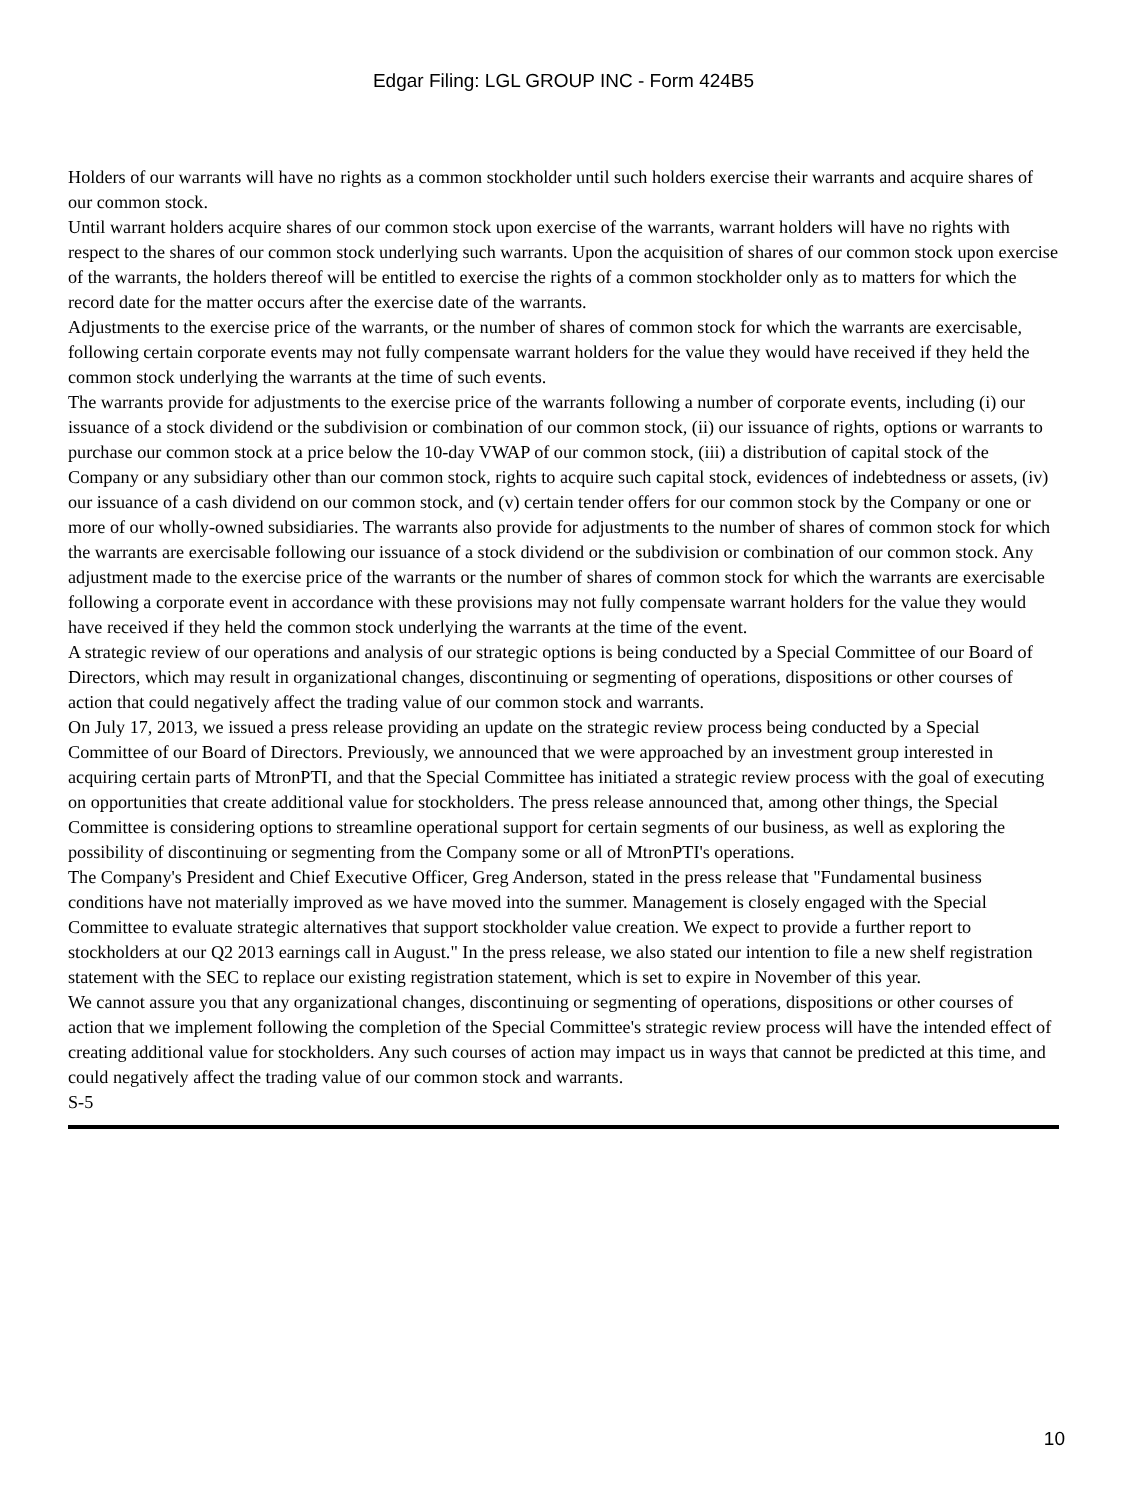Edgar Filing: LGL GROUP INC - Form 424B5
Holders of our warrants will have no rights as a common stockholder until such holders exercise their warrants and acquire shares of our common stock.
Until warrant holders acquire shares of our common stock upon exercise of the warrants, warrant holders will have no rights with respect to the shares of our common stock underlying such warrants. Upon the acquisition of shares of our common stock upon exercise of the warrants, the holders thereof will be entitled to exercise the rights of a common stockholder only as to matters for which the record date for the matter occurs after the exercise date of the warrants.
Adjustments to the exercise price of the warrants, or the number of shares of common stock for which the warrants are exercisable, following certain corporate events may not fully compensate warrant holders for the value they would have received if they held the common stock underlying the warrants at the time of such events.
The warrants provide for adjustments to the exercise price of the warrants following a number of corporate events, including (i) our issuance of a stock dividend or the subdivision or combination of our common stock, (ii) our issuance of rights, options or warrants to purchase our common stock at a price below the 10-day VWAP of our common stock, (iii) a distribution of capital stock of the Company or any subsidiary other than our common stock, rights to acquire such capital stock, evidences of indebtedness or assets, (iv) our issuance of a cash dividend on our common stock, and (v) certain tender offers for our common stock by the Company or one or more of our wholly-owned subsidiaries. The warrants also provide for adjustments to the number of shares of common stock for which the warrants are exercisable following our issuance of a stock dividend or the subdivision or combination of our common stock. Any adjustment made to the exercise price of the warrants or the number of shares of common stock for which the warrants are exercisable following a corporate event in accordance with these provisions may not fully compensate warrant holders for the value they would have received if they held the common stock underlying the warrants at the time of the event.
A strategic review of our operations and analysis of our strategic options is being conducted by a Special Committee of our Board of Directors, which may result in organizational changes, discontinuing or segmenting of operations, dispositions or other courses of action that could negatively affect the trading value of our common stock and warrants.
On July 17, 2013, we issued a press release providing an update on the strategic review process being conducted by a Special Committee of our Board of Directors. Previously, we announced that we were approached by an investment group interested in acquiring certain parts of MtronPTI, and that the Special Committee has initiated a strategic review process with the goal of executing on opportunities that create additional value for stockholders. The press release announced that, among other things, the Special Committee is considering options to streamline operational support for certain segments of our business, as well as exploring the possibility of discontinuing or segmenting from the Company some or all of MtronPTI's operations.
The Company's President and Chief Executive Officer, Greg Anderson, stated in the press release that "Fundamental business conditions have not materially improved as we have moved into the summer. Management is closely engaged with the Special Committee to evaluate strategic alternatives that support stockholder value creation. We expect to provide a further report to stockholders at our Q2 2013 earnings call in August." In the press release, we also stated our intention to file a new shelf registration statement with the SEC to replace our existing registration statement, which is set to expire in November of this year.
We cannot assure you that any organizational changes, discontinuing or segmenting of operations, dispositions or other courses of action that we implement following the completion of the Special Committee's strategic review process will have the intended effect of creating additional value for stockholders. Any such courses of action may impact us in ways that cannot be predicted at this time, and could negatively affect the trading value of our common stock and warrants.
S-5
10